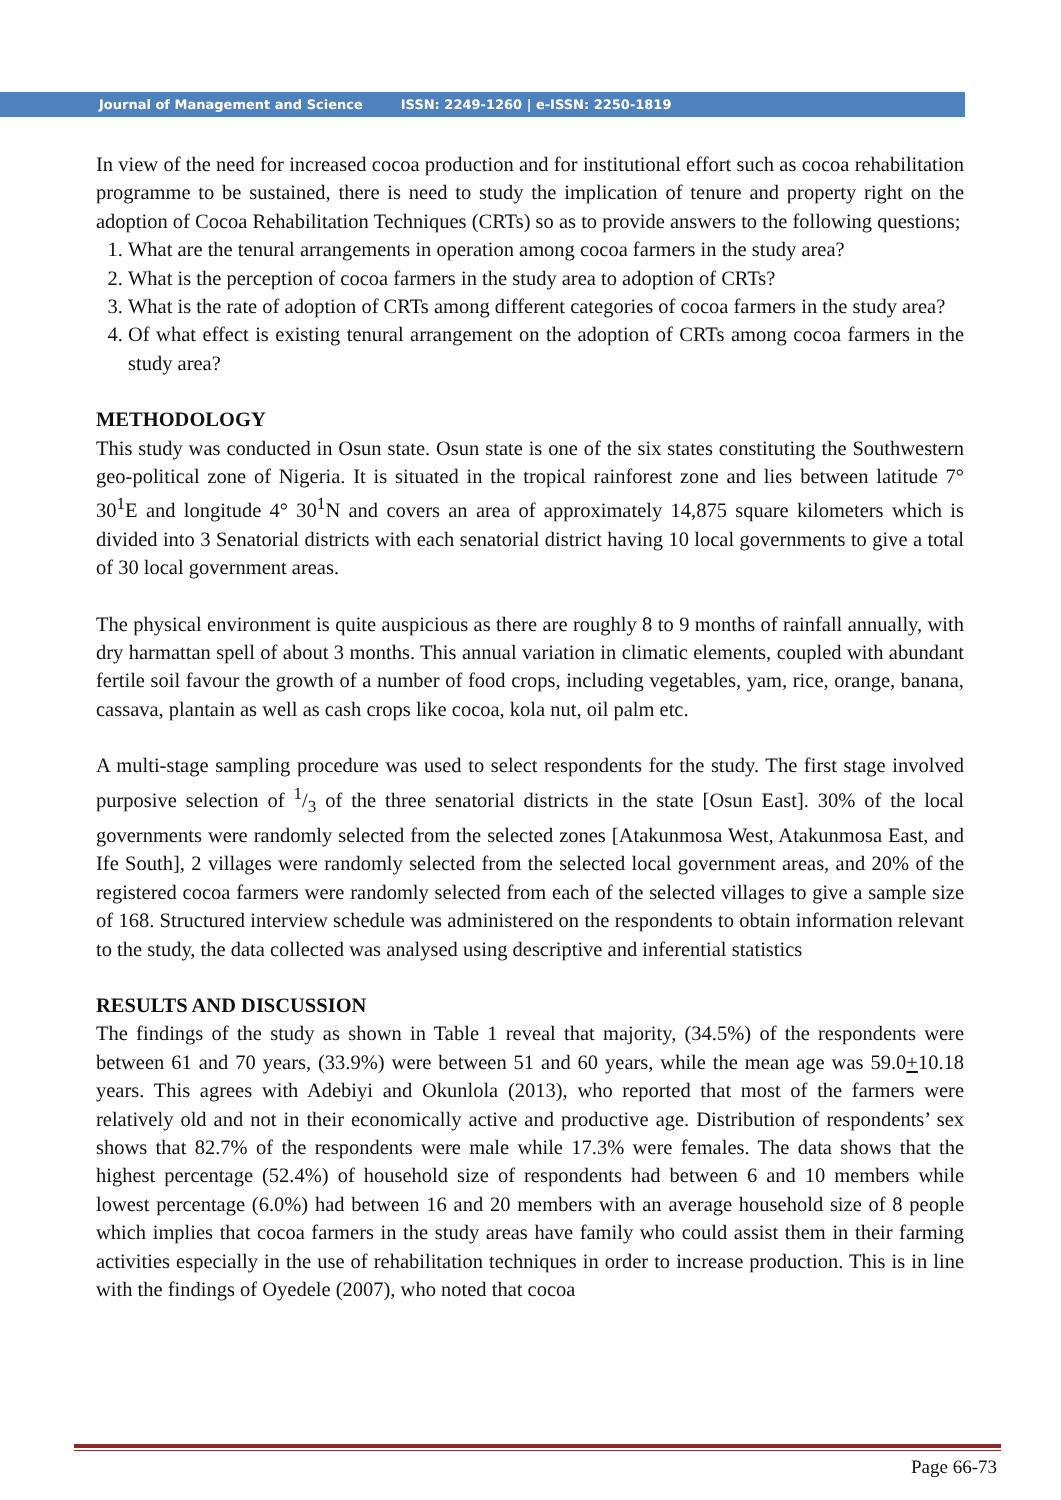Journal of Management and Science ISSN: 2249-1260 | e-ISSN: 2250-1819
In view of the need for increased cocoa production and for institutional effort such as cocoa rehabilitation programme to be sustained, there is need to study the implication of tenure and property right on the adoption of Cocoa Rehabilitation Techniques (CRTs) so as to provide answers to the following questions;
1. What are the tenural arrangements in operation among cocoa farmers in the study area?
2. What is the perception of cocoa farmers in the study area to adoption of CRTs?
3. What is the rate of adoption of CRTs among different categories of cocoa farmers in the study area?
4. Of what effect is existing tenural arrangement on the adoption of CRTs among cocoa farmers in the study area?
METHODOLOGY
This study was conducted in Osun state. Osun state is one of the six states constituting the Southwestern geo-political zone of Nigeria. It is situated in the tropical rainforest zone and lies between latitude 7° 30<sup>1</sup>E and longitude 4° 30<sup>1</sup>N and covers an area of approximately 14,875 square kilometers which is divided into 3 Senatorial districts with each senatorial district having 10 local governments to give a total of 30 local government areas.
The physical environment is quite auspicious as there are roughly 8 to 9 months of rainfall annually, with dry harmattan spell of about 3 months. This annual variation in climatic elements, coupled with abundant fertile soil favour the growth of a number of food crops, including vegetables, yam, rice, orange, banana, cassava, plantain as well as cash crops like cocoa, kola nut, oil palm etc.
A multi-stage sampling procedure was used to select respondents for the study. The first stage involved purposive selection of 1/3 of the three senatorial districts in the state [Osun East]. 30% of the local governments were randomly selected from the selected zones [Atakunmosa West, Atakunmosa East, and Ife South], 2 villages were randomly selected from the selected local government areas, and 20% of the registered cocoa farmers were randomly selected from each of the selected villages to give a sample size of 168. Structured interview schedule was administered on the respondents to obtain information relevant to the study, the data collected was analysed using descriptive and inferential statistics
RESULTS AND DISCUSSION
The findings of the study as shown in Table 1 reveal that majority, (34.5%) of the respondents were between 61 and 70 years, (33.9%) were between 51 and 60 years, while the mean age was 59.0+10.18 years. This agrees with Adebiyi and Okunlola (2013), who reported that most of the farmers were relatively old and not in their economically active and productive age. Distribution of respondents’ sex shows that 82.7% of the respondents were male while 17.3% were females. The data shows that the highest percentage (52.4%) of household size of respondents had between 6 and 10 members while lowest percentage (6.0%) had between 16 and 20 members with an average household size of 8 people which implies that cocoa farmers in the study areas have family who could assist them in their farming activities especially in the use of rehabilitation techniques in order to increase production. This is in line with the findings of Oyedele (2007), who noted that cocoa
Page 66-73